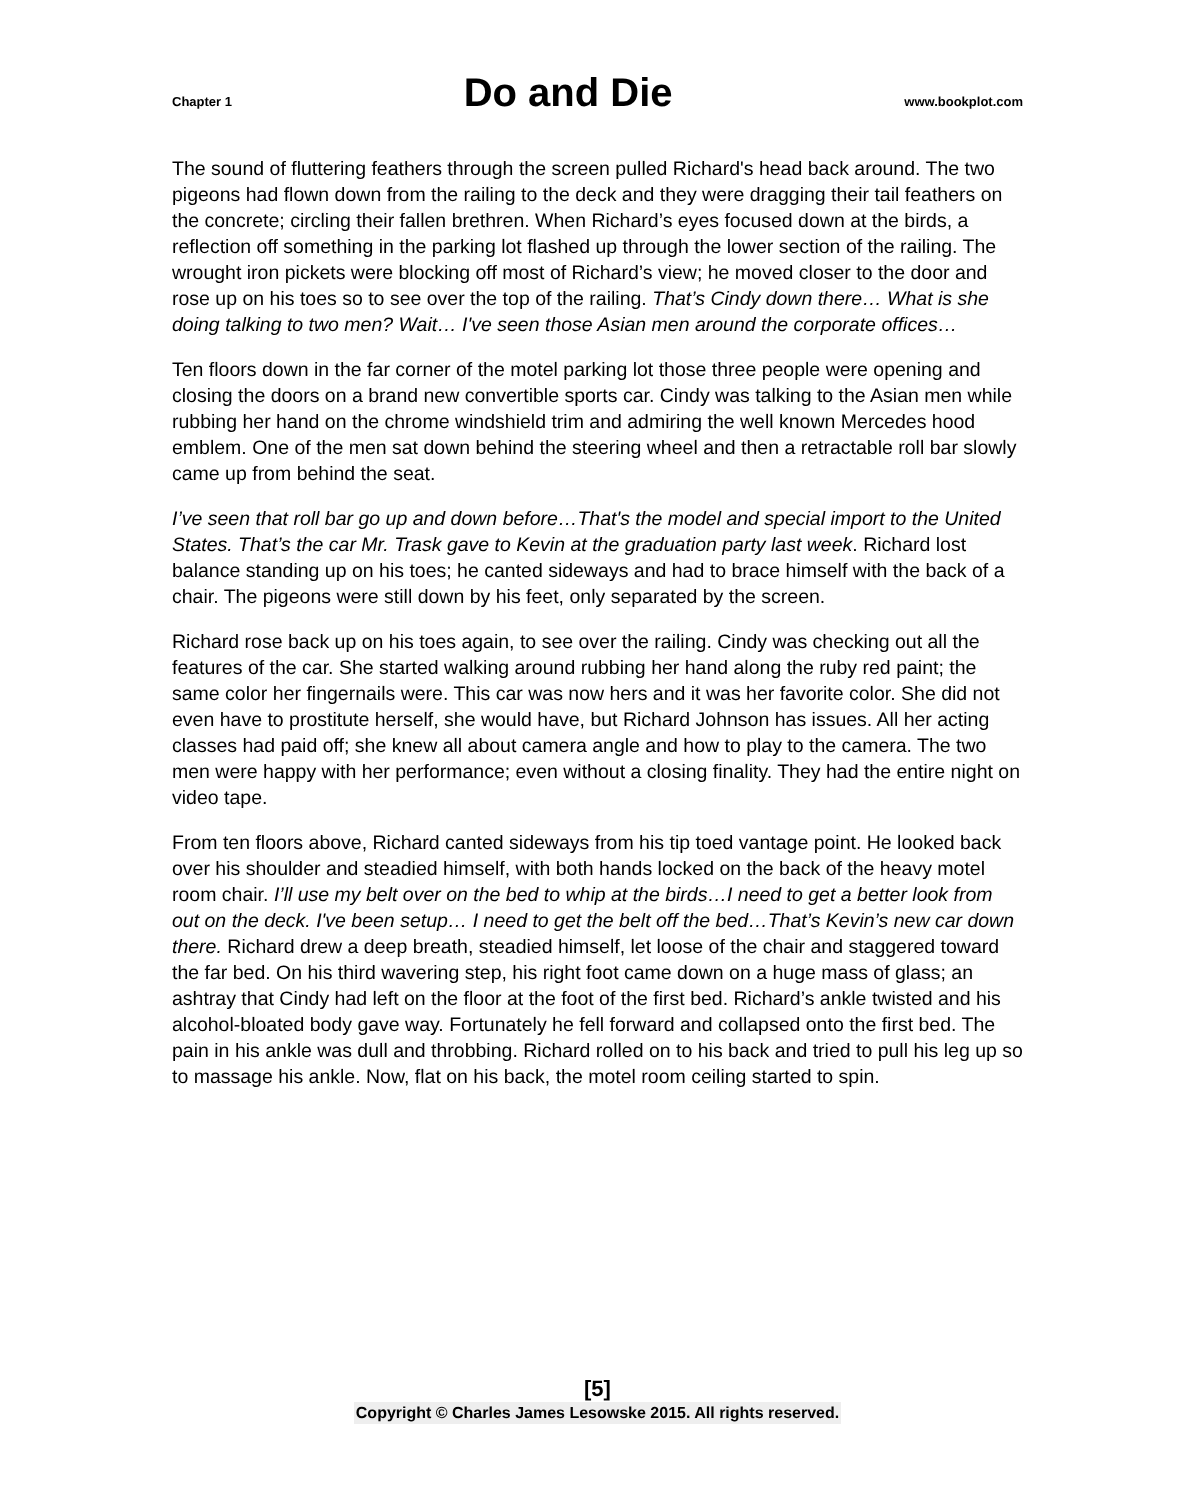Chapter 1 Do and Die www.bookplot.com
The sound of fluttering feathers through the screen pulled Richard's head back around. The two pigeons had flown down from the railing to the deck and they were dragging their tail feathers on the concrete; circling their fallen brethren. When Richard’s eyes focused down at the birds, a reflection off something in the parking lot flashed up through the lower section of the railing. The wrought iron pickets were blocking off most of Richard’s view; he moved closer to the door and rose up on his toes so to see over the top of the railing. That’s Cindy down there… What is she doing talking to two men? Wait… I've seen those Asian men around the corporate offices…
Ten floors down in the far corner of the motel parking lot those three people were opening and closing the doors on a brand new convertible sports car. Cindy was talking to the Asian men while rubbing her hand on the chrome windshield trim and admiring the well known Mercedes hood emblem. One of the men sat down behind the steering wheel and then a retractable roll bar slowly came up from behind the seat.
I’ve seen that roll bar go up and down before…That's the model and special import to the United States. That’s the car Mr. Trask gave to Kevin at the graduation party last week. Richard lost balance standing up on his toes; he canted sideways and had to brace himself with the back of a chair. The pigeons were still down by his feet, only separated by the screen.
Richard rose back up on his toes again, to see over the railing. Cindy was checking out all the features of the car. She started walking around rubbing her hand along the ruby red paint; the same color her fingernails were. This car was now hers and it was her favorite color. She did not even have to prostitute herself, she would have, but Richard Johnson has issues. All her acting classes had paid off; she knew all about camera angle and how to play to the camera. The two men were happy with her performance; even without a closing finality. They had the entire night on video tape.
From ten floors above, Richard canted sideways from his tip toed vantage point. He looked back over his shoulder and steadied himself, with both hands locked on the back of the heavy motel room chair. I’ll use my belt over on the bed to whip at the birds…I need to get a better look from out on the deck. I've been setup… I need to get the belt off the bed…That’s Kevin’s new car down there. Richard drew a deep breath, steadied himself, let loose of the chair and staggered toward the far bed. On his third wavering step, his right foot came down on a huge mass of glass; an ashtray that Cindy had left on the floor at the foot of the first bed. Richard’s ankle twisted and his alcohol-bloated body gave way. Fortunately he fell forward and collapsed onto the first bed. The pain in his ankle was dull and throbbing. Richard rolled on to his back and tried to pull his leg up so to massage his ankle. Now, flat on his back, the motel room ceiling started to spin.
[5]
Copyright © Charles James Lesowske 2015. All rights reserved.